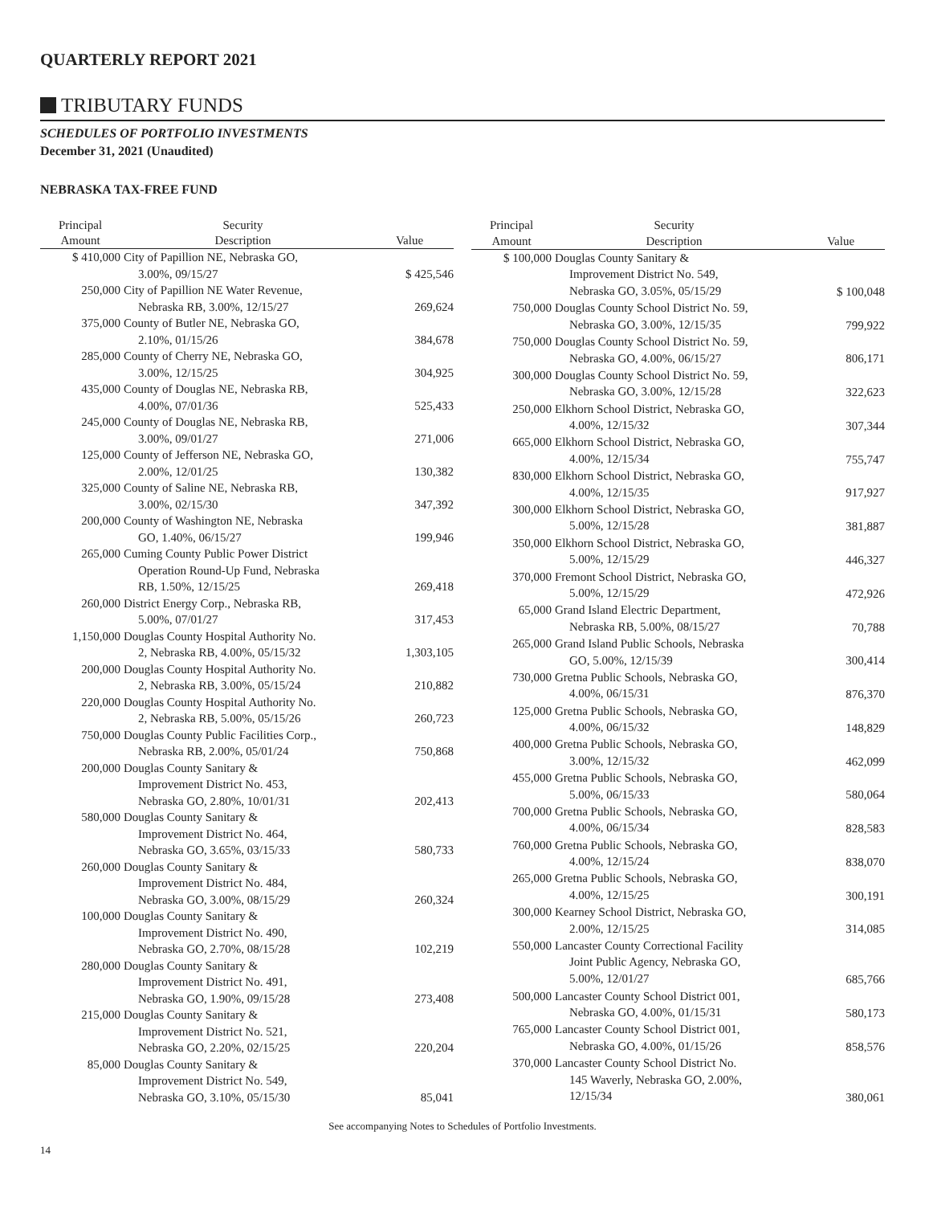QUARTERLY REPORT 2021
TRIBUTARY FUNDS
SCHEDULES OF PORTFOLIO INVESTMENTS
December 31, 2021 (Unaudited)
NEBRASKA TAX-FREE FUND
| Principal | Security | |
| --- | --- | --- |
| Amount | Description | Value |
| $ 410,000 | City of Papillion NE, Nebraska GO, 3.00%, 09/15/27 | $ 425,546 |
| 250,000 | City of Papillion NE Water Revenue, Nebraska RB, 3.00%, 12/15/27 | 269,624 |
| 375,000 | County of Butler NE, Nebraska GO, 2.10%, 01/15/26 | 384,678 |
| 285,000 | County of Cherry NE, Nebraska GO, 3.00%, 12/15/25 | 304,925 |
| 435,000 | County of Douglas NE, Nebraska RB, 4.00%, 07/01/36 | 525,433 |
| 245,000 | County of Douglas NE, Nebraska RB, 3.00%, 09/01/27 | 271,006 |
| 125,000 | County of Jefferson NE, Nebraska GO, 2.00%, 12/01/25 | 130,382 |
| 325,000 | County of Saline NE, Nebraska RB, 3.00%, 02/15/30 | 347,392 |
| 200,000 | County of Washington NE, Nebraska GO, 1.40%, 06/15/27 | 199,946 |
| 265,000 | Cuming County Public Power District Operation Round-Up Fund, Nebraska RB, 1.50%, 12/15/25 | 269,418 |
| 260,000 | District Energy Corp., Nebraska RB, 5.00%, 07/01/27 | 317,453 |
| 1,150,000 | Douglas County Hospital Authority No. 2, Nebraska RB, 4.00%, 05/15/32 | 1,303,105 |
| 200,000 | Douglas County Hospital Authority No. 2, Nebraska RB, 3.00%, 05/15/24 | 210,882 |
| 220,000 | Douglas County Hospital Authority No. 2, Nebraska RB, 5.00%, 05/15/26 | 260,723 |
| 750,000 | Douglas County Public Facilities Corp., Nebraska RB, 2.00%, 05/01/24 | 750,868 |
| 200,000 | Douglas County Sanitary & Improvement District No. 453, Nebraska GO, 2.80%, 10/01/31 | 202,413 |
| 580,000 | Douglas County Sanitary & Improvement District No. 464, Nebraska GO, 3.65%, 03/15/33 | 580,733 |
| 260,000 | Douglas County Sanitary & Improvement District No. 484, Nebraska GO, 3.00%, 08/15/29 | 260,324 |
| 100,000 | Douglas County Sanitary & Improvement District No. 490, Nebraska GO, 2.70%, 08/15/28 | 102,219 |
| 280,000 | Douglas County Sanitary & Improvement District No. 491, Nebraska GO, 1.90%, 09/15/28 | 273,408 |
| 215,000 | Douglas County Sanitary & Improvement District No. 521, Nebraska GO, 2.20%, 02/15/25 | 220,204 |
| 85,000 | Douglas County Sanitary & Improvement District No. 549, Nebraska GO, 3.10%, 05/15/30 | 85,041 |
| Principal | Security | |
| --- | --- | --- |
| Amount | Description | Value |
| $ 100,000 | Douglas County Sanitary & Improvement District No. 549, Nebraska GO, 3.05%, 05/15/29 | $ 100,048 |
| 750,000 | Douglas County School District No. 59, Nebraska GO, 3.00%, 12/15/35 | 799,922 |
| 750,000 | Douglas County School District No. 59, Nebraska GO, 4.00%, 06/15/27 | 806,171 |
| 300,000 | Douglas County School District No. 59, Nebraska GO, 3.00%, 12/15/28 | 322,623 |
| 250,000 | Elkhorn School District, Nebraska GO, 4.00%, 12/15/32 | 307,344 |
| 665,000 | Elkhorn School District, Nebraska GO, 4.00%, 12/15/34 | 755,747 |
| 830,000 | Elkhorn School District, Nebraska GO, 4.00%, 12/15/35 | 917,927 |
| 300,000 | Elkhorn School District, Nebraska GO, 5.00%, 12/15/28 | 381,887 |
| 350,000 | Elkhorn School District, Nebraska GO, 5.00%, 12/15/29 | 446,327 |
| 370,000 | Fremont School District, Nebraska GO, 5.00%, 12/15/29 | 472,926 |
| 65,000 | Grand Island Electric Department, Nebraska RB, 5.00%, 08/15/27 | 70,788 |
| 265,000 | Grand Island Public Schools, Nebraska GO, 5.00%, 12/15/39 | 300,414 |
| 730,000 | Gretna Public Schools, Nebraska GO, 4.00%, 06/15/31 | 876,370 |
| 125,000 | Gretna Public Schools, Nebraska GO, 4.00%, 06/15/32 | 148,829 |
| 400,000 | Gretna Public Schools, Nebraska GO, 3.00%, 12/15/32 | 462,099 |
| 455,000 | Gretna Public Schools, Nebraska GO, 5.00%, 06/15/33 | 580,064 |
| 700,000 | Gretna Public Schools, Nebraska GO, 4.00%, 06/15/34 | 828,583 |
| 760,000 | Gretna Public Schools, Nebraska GO, 4.00%, 12/15/24 | 838,070 |
| 265,000 | Gretna Public Schools, Nebraska GO, 4.00%, 12/15/25 | 300,191 |
| 300,000 | Kearney School District, Nebraska GO, 2.00%, 12/15/25 | 314,085 |
| 550,000 | Lancaster County Correctional Facility Joint Public Agency, Nebraska GO, 5.00%, 12/01/27 | 685,766 |
| 500,000 | Lancaster County School District 001, Nebraska GO, 4.00%, 01/15/31 | 580,173 |
| 765,000 | Lancaster County School District 001, Nebraska GO, 4.00%, 01/15/26 | 858,576 |
| 370,000 | Lancaster County School District No. 145 Waverly, Nebraska GO, 2.00%, 12/15/34 | 380,061 |
See accompanying Notes to Schedules of Portfolio Investments.
14